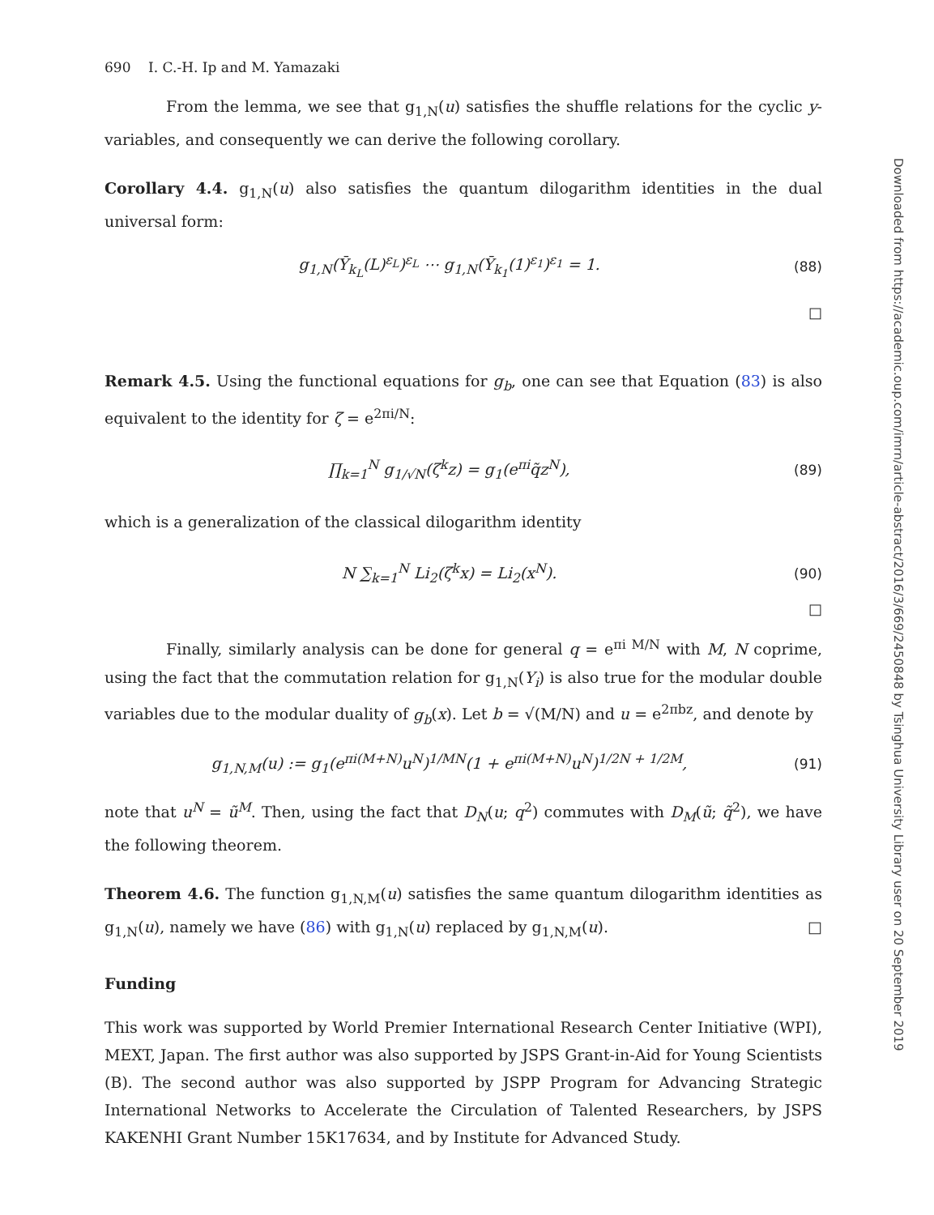690 I. C.-H. Ip and M. Yamazaki
From the lemma, we see that g<sub>1,N</sub>(u) satisfies the shuffle relations for the cyclic y-variables, and consequently we can derive the following corollary.
Corollary 4.4. g<sub>1,N</sub>(u) also satisfies the quantum dilogarithm identities in the dual universal form:
g<sub>1,N</sub>(Ȳ<sub>k<sub>L</sub></sub>(L)<sup>ε<sub>L</sub></sup>)<sup>ε<sub>L</sub></sup> ⋯ g<sub>1,N</sub>(Ȳ<sub>k<sub>1</sub></sub>(1)<sup>ε<sub>1</sub></sup>)<sup>ε<sub>1</sub></sup> = 1. (88)
□
Remark 4.5. Using the functional equations for g<sub>b</sub>, one can see that Equation (83) is also equivalent to the identity for ζ = e<sup>2πi/N</sup>:
∏<sub>k=1</sub><sup>N</sup> g<sub>1/√N</sub>(ζ<sup>k</sup>z) = g<sub>1</sub>(e<sup>πi</sup>q̃z<sup>N</sup>), (89)
which is a generalization of the classical dilogarithm identity
N ∑<sub>k=1</sub><sup>N</sup> Li<sub>2</sub>(ζ<sup>k</sup>x) = Li<sub>2</sub>(x<sup>N</sup>). (90)
□
Finally, similarly analysis can be done for general q = e<sup>πi M/N</sup> with M, N coprime, using the fact that the commutation relation for g<sub>1,N</sub>(Y<sub>i</sub>) is also true for the modular double variables due to the modular duality of g<sub>b</sub>(x). Let b = √(M/N) and u = e<sup>2πbz</sup>, and denote by
g<sub>1,N,M</sub>(u) := g<sub>1</sub>(e<sup>πi(M+N)</sup>u<sup>N</sup>)<sup>1/MN</sup>(1 + e<sup>πi(M+N)</sup>u<sup>N</sup>)<sup>1/2N + 1/2M</sup>, (91)
note that u<sup>N</sup> = ũ<sup>M</sup>. Then, using the fact that D<sub>N</sub>(u; q<sup>2</sup>) commutes with D<sub>M</sub>(ũ; q̃<sup>2</sup>), we have the following theorem.
Theorem 4.6. The function g<sub>1,N,M</sub>(u) satisfies the same quantum dilogarithm identities as g<sub>1,N</sub>(u), namely we have (86) with g<sub>1,N</sub>(u) replaced by g<sub>1,N,M</sub>(u). □
Funding
This work was supported by World Premier International Research Center Initiative (WPI), MEXT, Japan. The first author was also supported by JSPS Grant-in-Aid for Young Scientists (B). The second author was also supported by JSPP Program for Advancing Strategic International Networks to Accelerate the Circulation of Talented Researchers, by JSPS KAKENHI Grant Number 15K17634, and by Institute for Advanced Study.
Downloaded from https://academic.oup.com/imrn/article-abstract/2016/3/669/2450848 by Tsinghua University Library user on 20 September 2019